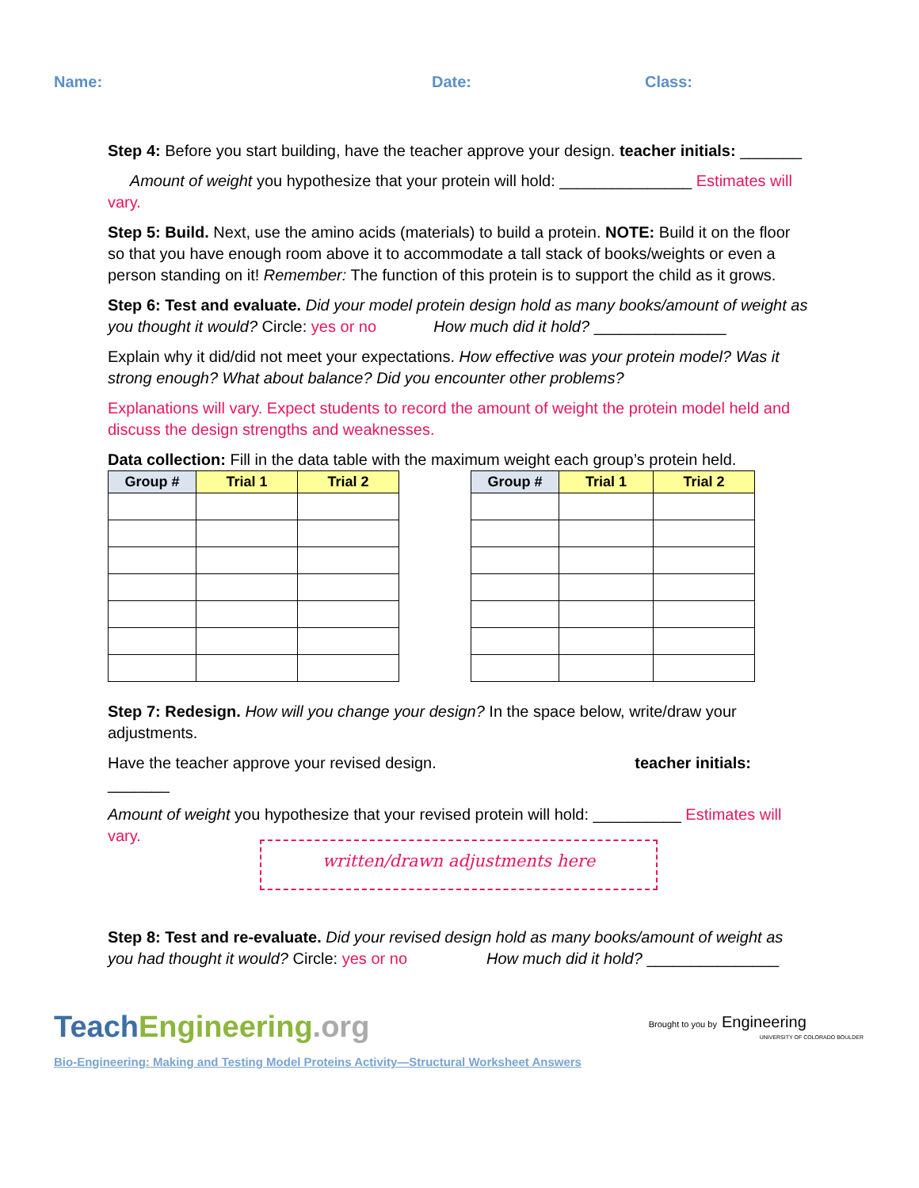Name: Date: Class:
Step 4: Before you start building, have the teacher approve your design. teacher initials: _______
Amount of weight you hypothesize that your protein will hold: _______________ Estimates will vary.
Step 5: Build. Next, use the amino acids (materials) to build a protein. NOTE: Build it on the floor so that you have enough room above it to accommodate a tall stack of books/weights or even a person standing on it! Remember: The function of this protein is to support the child as it grows.
Step 6: Test and evaluate. Did your model protein design hold as many books/amount of weight as you thought it would? Circle: yes or no How much did it hold? _______________
Explain why it did/did not meet your expectations. How effective was your protein model? Was it strong enough? What about balance? Did you encounter other problems?
Explanations will vary. Expect students to record the amount of weight the protein model held and discuss the design strengths and weaknesses.
Data collection: Fill in the data table with the maximum weight each group’s protein held.
| Group # | Trial 1 | Trial 2 |
| --- | --- | --- |
| Group # | Trial 1 | Trial 2 |
| --- | --- | --- |
Step 7: Redesign. How will you change your design? In the space below, write/draw your adjustments.
Have the teacher approve your revised design. teacher initials: _______
Amount of weight you hypothesize that your revised protein will hold: __________ Estimates will vary.
written/drawn adjustments here
Step 8: Test and re-evaluate. Did your revised design hold as many books/amount of weight as you had thought it would? Circle: yes or no How much did it hold? _______________
TeachEngineering.org
Brought to you by Engineering
UNIVERSITY OF COLORADO BOULDER
Bio-Engineering: Making and Testing Model Proteins Activity—Structural Worksheet Answers